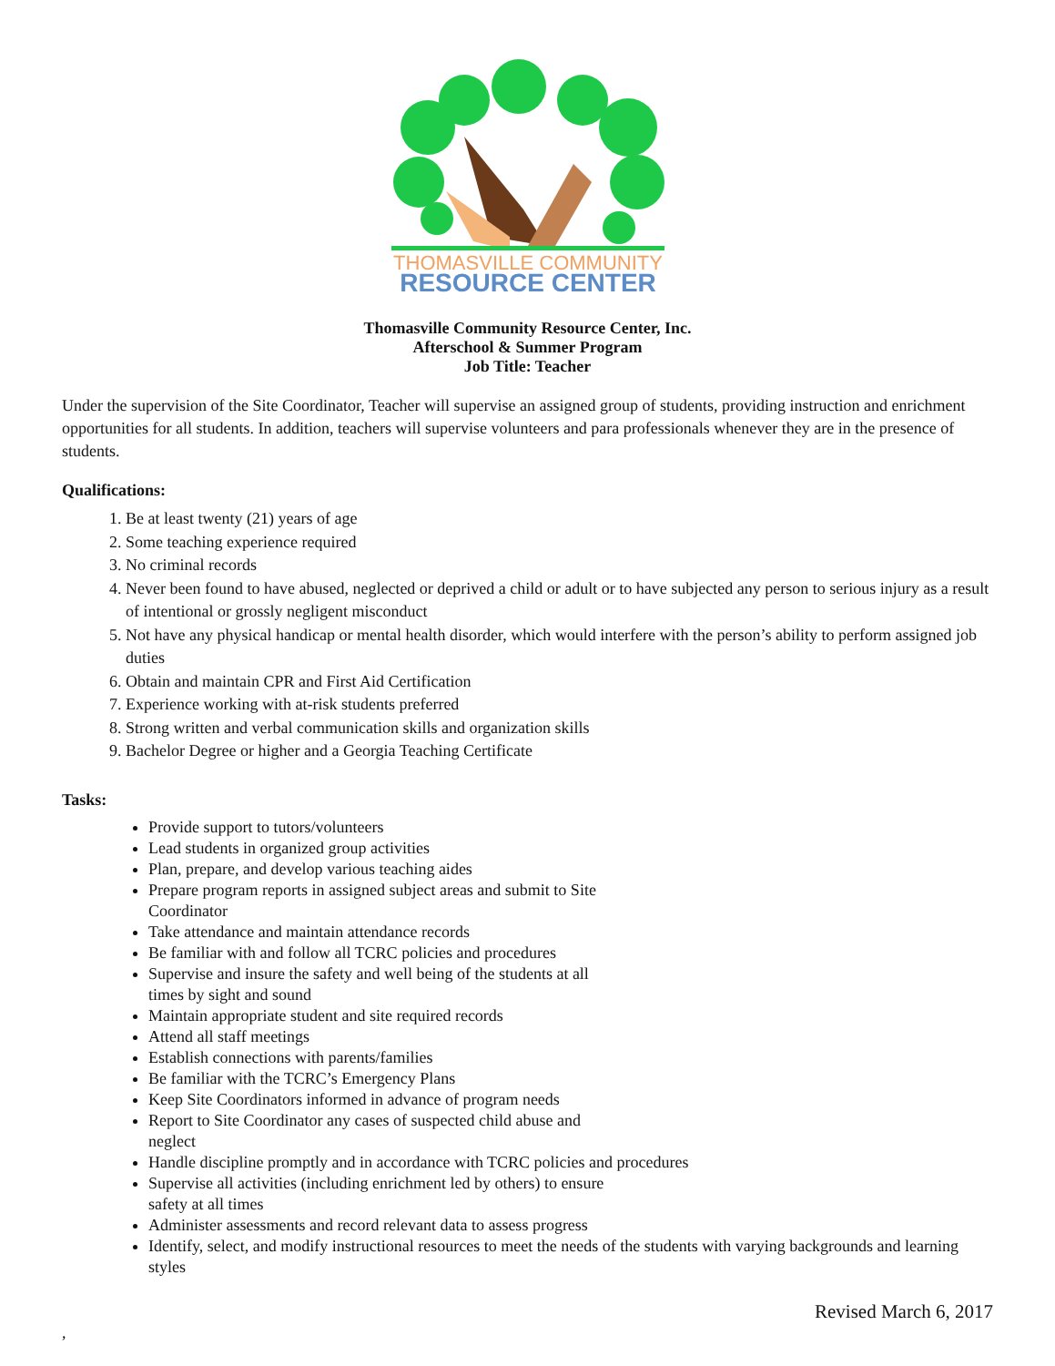THOMASVILLE COMMUNITY
RESOURCE CENTER
Thomasville Community Resource Center, Inc.
Afterschool & Summer Program
Job Title: Teacher
Under the supervision of the Site Coordinator, Teacher will supervise an assigned group of students, providing instruction and enrichment opportunities for all students. In addition, teachers will supervise volunteers and para professionals whenever they are in the presence of students.
Qualifications:
1. Be at least twenty (21) years of age
2. Some teaching experience required
3. No criminal records
4. Never been found to have abused, neglected or deprived a child or adult or to have subjected any person to serious injury as a result of intentional or grossly negligent misconduct
5. Not have any physical handicap or mental health disorder, which would interfere with the person’s ability to perform assigned job duties
6. Obtain and maintain CPR and First Aid Certification
7. Experience working with at-risk students preferred
8. Strong written and verbal communication skills and organization skills
9. Bachelor Degree or higher and a Georgia Teaching Certificate
Tasks:
Provide support to tutors/volunteers
Lead students in organized group activities
Plan, prepare, and develop various teaching aides
Prepare program reports in assigned subject areas and submit to Site Coordinator
Take attendance and maintain attendance records
Be familiar with and follow all TCRC policies and procedures
Supervise and insure the safety and well being of the students at all times by sight and sound
Maintain appropriate student and site required records
Attend all staff meetings
Establish connections with parents/families
Be familiar with the TCRC’s Emergency Plans
Keep Site Coordinators informed in advance of program needs
Report to Site Coordinator any cases of suspected child abuse and neglect
Handle discipline promptly and in accordance with TCRC policies and procedures
Supervise all activities (including enrichment led by others) to ensure safety at all times
Administer assessments and record relevant data to assess progress
Identify, select, and modify instructional resources to meet the needs of the students with varying backgrounds and learning styles
Revised March 6, 2017
,